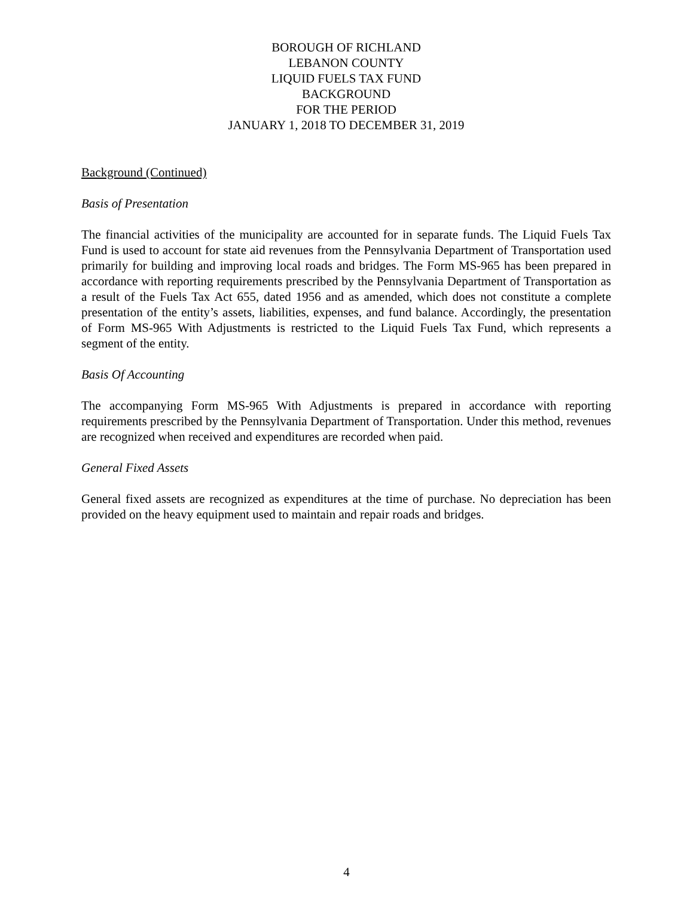BOROUGH OF RICHLAND
LEBANON COUNTY
LIQUID FUELS TAX FUND
BACKGROUND
FOR THE PERIOD
JANUARY 1, 2018 TO DECEMBER 31, 2019
Background (Continued)
Basis of Presentation
The financial activities of the municipality are accounted for in separate funds. The Liquid Fuels Tax Fund is used to account for state aid revenues from the Pennsylvania Department of Transportation used primarily for building and improving local roads and bridges. The Form MS-965 has been prepared in accordance with reporting requirements prescribed by the Pennsylvania Department of Transportation as a result of the Fuels Tax Act 655, dated 1956 and as amended, which does not constitute a complete presentation of the entity’s assets, liabilities, expenses, and fund balance. Accordingly, the presentation of Form MS-965 With Adjustments is restricted to the Liquid Fuels Tax Fund, which represents a segment of the entity.
Basis Of Accounting
The accompanying Form MS-965 With Adjustments is prepared in accordance with reporting requirements prescribed by the Pennsylvania Department of Transportation. Under this method, revenues are recognized when received and expenditures are recorded when paid.
General Fixed Assets
General fixed assets are recognized as expenditures at the time of purchase. No depreciation has been provided on the heavy equipment used to maintain and repair roads and bridges.
4